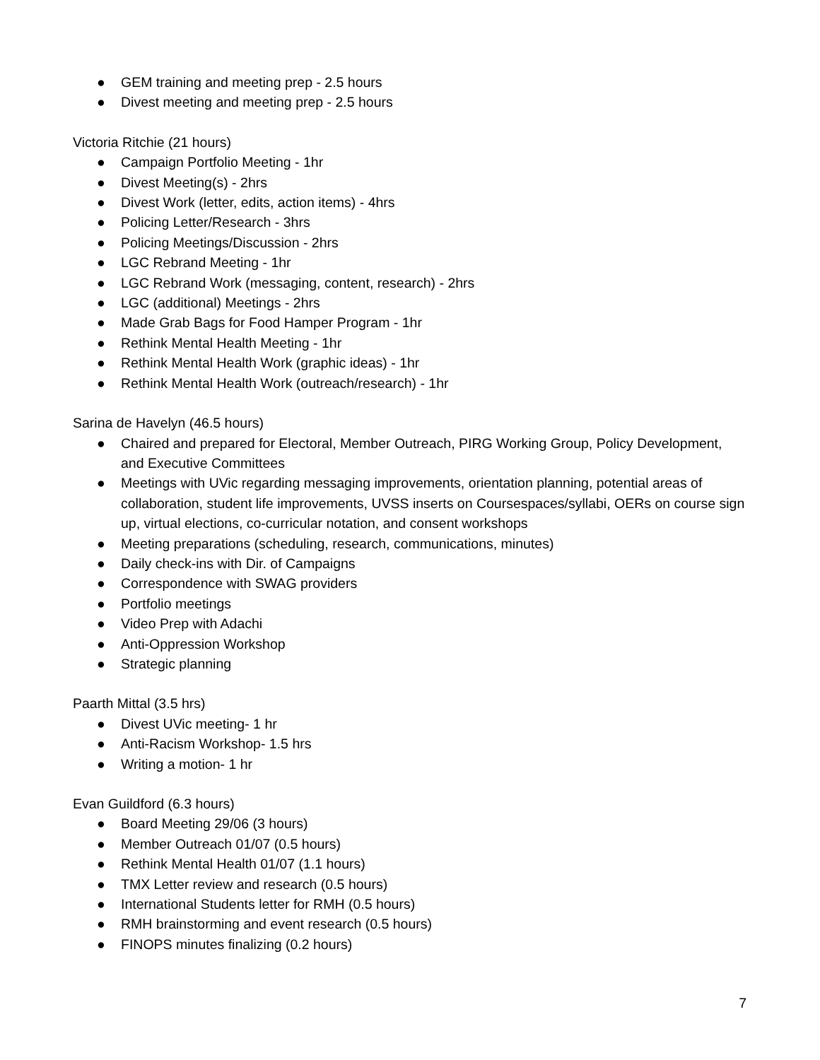● GEM training and meeting prep - 2.5 hours
● Divest meeting and meeting prep - 2.5 hours
Victoria Ritchie (21 hours)
● Campaign Portfolio Meeting - 1hr
● Divest Meeting(s) - 2hrs
● Divest Work (letter, edits, action items) - 4hrs
● Policing Letter/Research - 3hrs
● Policing Meetings/Discussion - 2hrs
● LGC Rebrand Meeting - 1hr
● LGC Rebrand Work (messaging, content, research) - 2hrs
● LGC (additional) Meetings - 2hrs
● Made Grab Bags for Food Hamper Program - 1hr
● Rethink Mental Health Meeting - 1hr
● Rethink Mental Health Work (graphic ideas) - 1hr
● Rethink Mental Health Work (outreach/research) - 1hr
Sarina de Havelyn (46.5 hours)
● Chaired and prepared for Electoral, Member Outreach, PIRG Working Group, Policy Development, and Executive Committees
● Meetings with UVic regarding messaging improvements, orientation planning, potential areas of collaboration, student life improvements, UVSS inserts on Coursespaces/syllabi, OERs on course sign up, virtual elections, co-curricular notation, and consent workshops
● Meeting preparations (scheduling, research, communications, minutes)
● Daily check-ins with Dir. of Campaigns
● Correspondence with SWAG providers
● Portfolio meetings
● Video Prep with Adachi
● Anti-Oppression Workshop
● Strategic planning
Paarth Mittal (3.5 hrs)
● Divest UVic meeting- 1 hr
● Anti-Racism Workshop- 1.5 hrs
● Writing a motion- 1 hr
Evan Guildford (6.3 hours)
● Board Meeting 29/06 (3 hours)
● Member Outreach 01/07 (0.5 hours)
● Rethink Mental Health 01/07 (1.1 hours)
● TMX Letter review and research (0.5 hours)
● International Students letter for RMH (0.5 hours)
● RMH brainstorming and event research (0.5 hours)
● FINOPS minutes finalizing (0.2 hours)
7